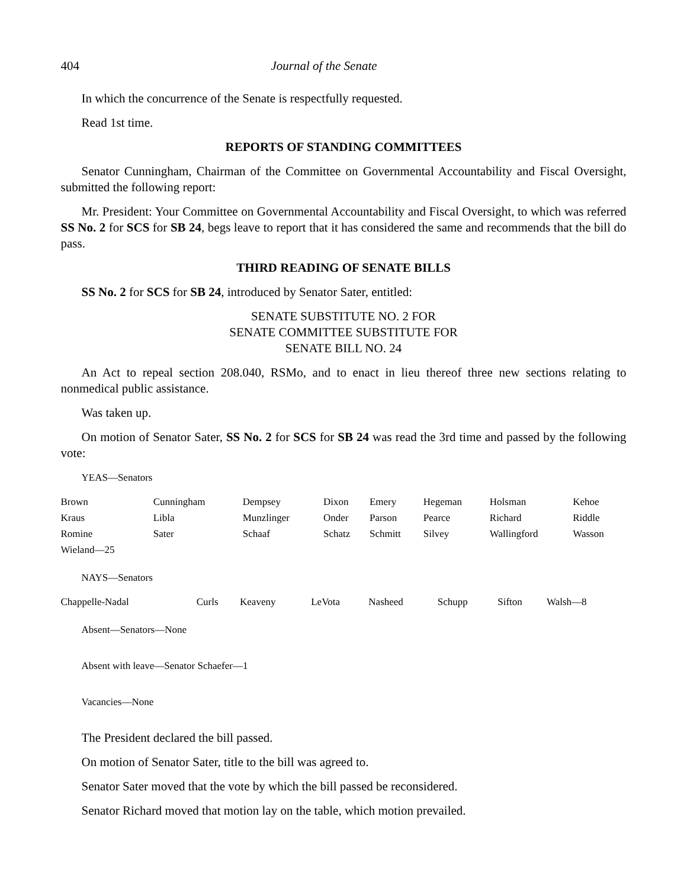404 Journal of the Senate
In which the concurrence of the Senate is respectfully requested.
Read 1st time.
REPORTS OF STANDING COMMITTEES
Senator Cunningham, Chairman of the Committee on Governmental Accountability and Fiscal Oversight, submitted the following report:
Mr. President: Your Committee on Governmental Accountability and Fiscal Oversight, to which was referred SS No. 2 for SCS for SB 24, begs leave to report that it has considered the same and recommends that the bill do pass.
THIRD READING OF SENATE BILLS
SS No. 2 for SCS for SB 24, introduced by Senator Sater, entitled:
SENATE SUBSTITUTE NO. 2 FOR
SENATE COMMITTEE SUBSTITUTE FOR
SENATE BILL NO. 24
An Act to repeal section 208.040, RSMo, and to enact in lieu thereof three new sections relating to nonmedical public assistance.
Was taken up.
On motion of Senator Sater, SS No. 2 for SCS for SB 24 was read the 3rd time and passed by the following vote:
YEAS—Senators
| Brown | Cunningham | Dempsey | Dixon | Emery | Hegeman | Holsman | Kehoe |
| Kraus | Libla | Munzlinger | Onder | Parson | Pearce | Richard | Riddle |
| Romine | Sater | Schaaf | Schatz | Schmitt | Silvey | Wallingford | Wasson |
| Wieland—25 | | | | | | | |
NAYS—Senators
| Chappelle-Nadal | Curls | Keaveny | LeVota | Nasheed | Schupp | Sifton | Walsh—8 |
Absent—Senators—None
Absent with leave—Senator Schaefer—1
Vacancies—None
The President declared the bill passed.
On motion of Senator Sater, title to the bill was agreed to.
Senator Sater moved that the vote by which the bill passed be reconsidered.
Senator Richard moved that motion lay on the table, which motion prevailed.